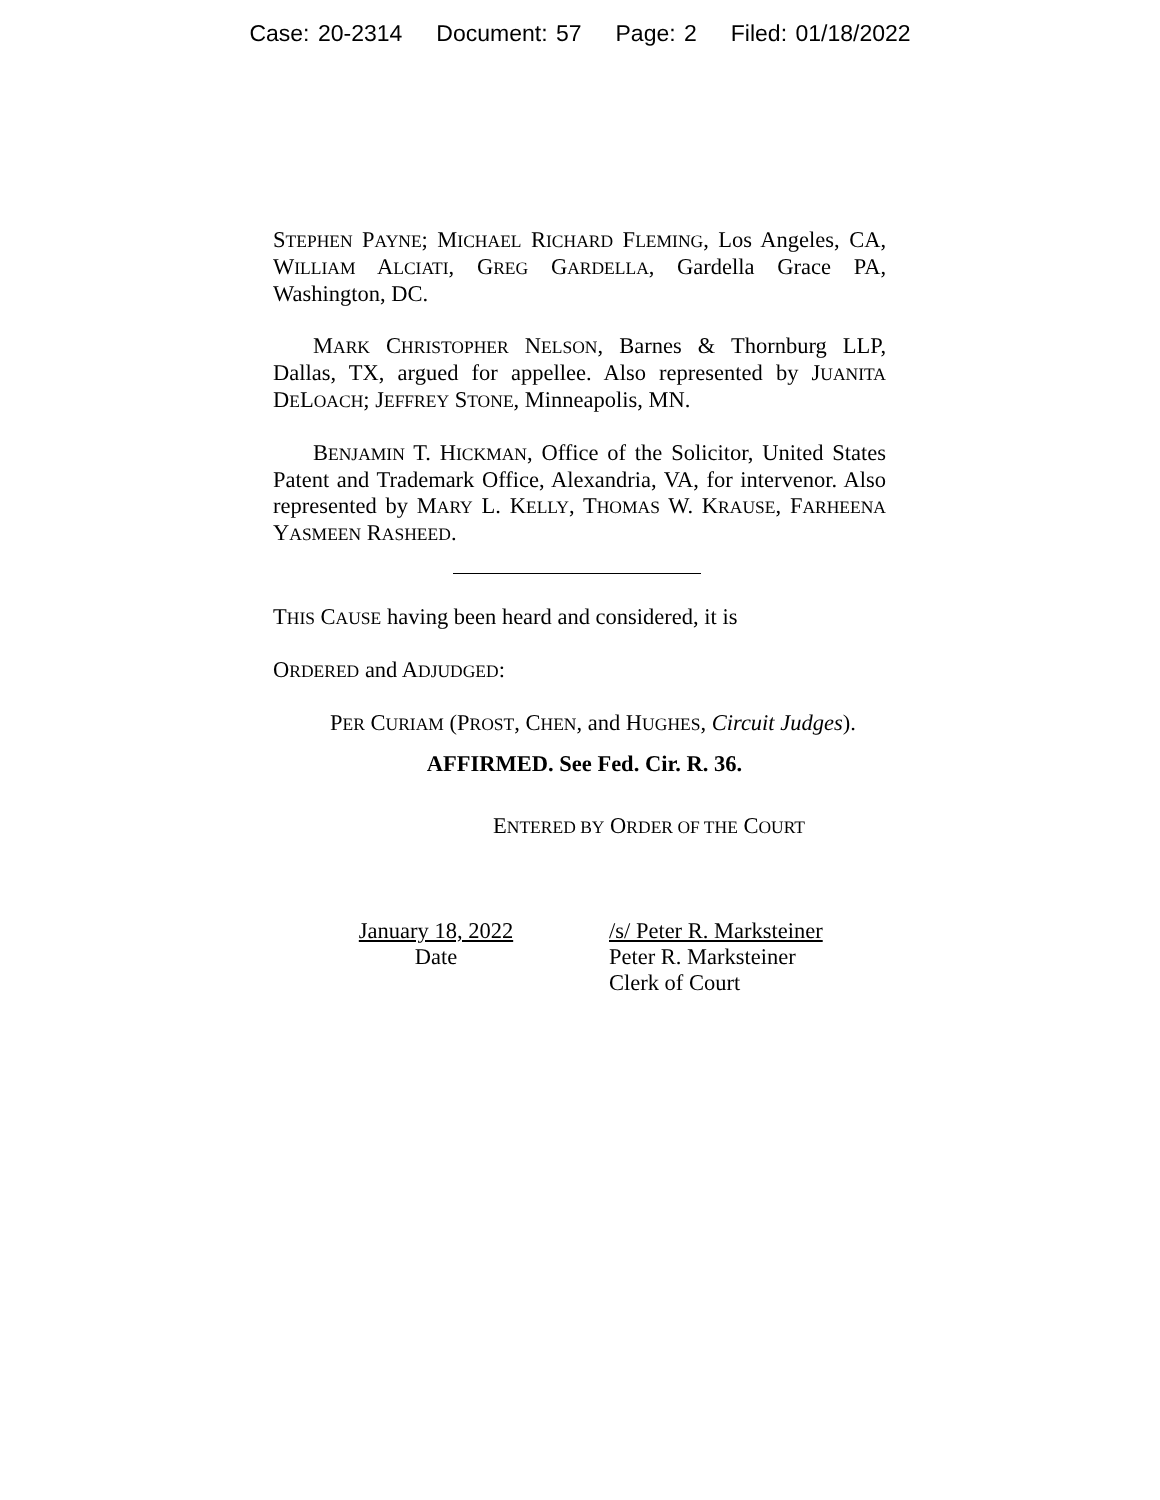Case: 20-2314 Document: 57 Page: 2 Filed: 01/18/2022
STEPHEN PAYNE; MICHAEL RICHARD FLEMING, Los Angeles, CA, WILLIAM ALCIATI, GREG GARDELLA, Gardella Grace PA, Washington, DC.
MARK CHRISTOPHER NELSON, Barnes & Thornburg LLP, Dallas, TX, argued for appellee. Also represented by JUANITA DELOACH; JEFFREY STONE, Minneapolis, MN.
BENJAMIN T. HICKMAN, Office of the Solicitor, United States Patent and Trademark Office, Alexandria, VA, for intervenor. Also represented by MARY L. KELLY, THOMAS W. KRAUSE, FARHEENA YASMEEN RASHEED.
THIS CAUSE having been heard and considered, it is
ORDERED and ADJUDGED:
PER CURIAM (PROST, CHEN, and HUGHES, Circuit Judges).
AFFIRMED. See Fed. Cir. R. 36.
ENTERED BY ORDER OF THE COURT
January 18, 2022
Date
/s/ Peter R. Marksteiner
Peter R. Marksteiner
Clerk of Court